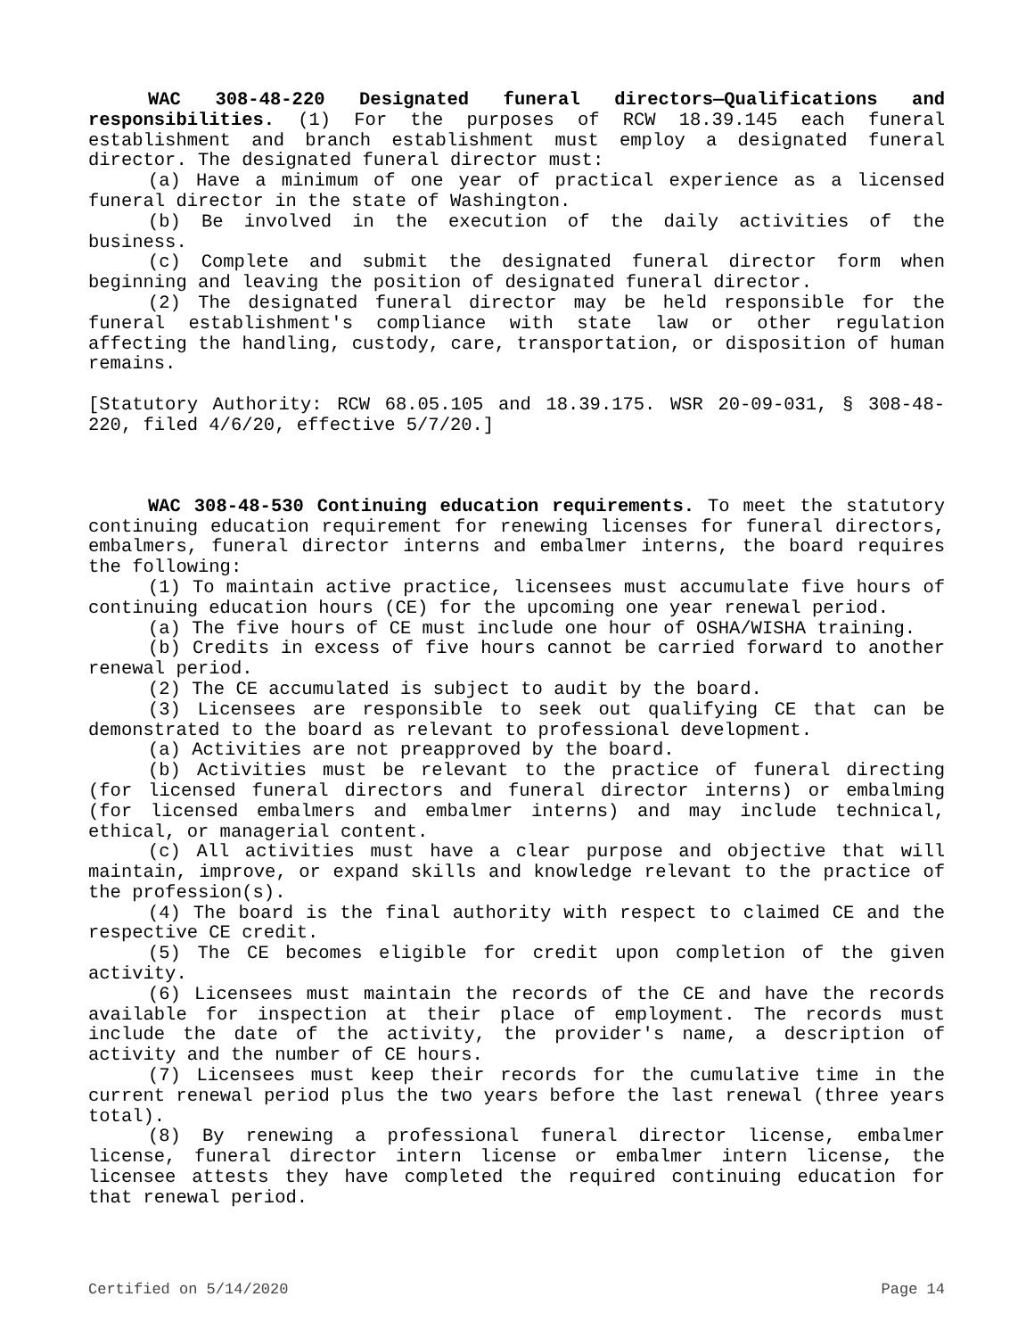WAC 308-48-220 Designated funeral directors—Qualifications and responsibilities. (1) For the purposes of RCW 18.39.145 each funeral establishment and branch establishment must employ a designated funeral director. The designated funeral director must:
(a) Have a minimum of one year of practical experience as a licensed funeral director in the state of Washington.
(b) Be involved in the execution of the daily activities of the business.
(c) Complete and submit the designated funeral director form when beginning and leaving the position of designated funeral director.
(2) The designated funeral director may be held responsible for the funeral establishment's compliance with state law or other regulation affecting the handling, custody, care, transportation, or disposition of human remains.
[Statutory Authority: RCW 68.05.105 and 18.39.175. WSR 20-09-031, § 308-48-220, filed 4/6/20, effective 5/7/20.]
WAC 308-48-530 Continuing education requirements. To meet the statutory continuing education requirement for renewing licenses for funeral directors, embalmers, funeral director interns and embalmer interns, the board requires the following:
(1) To maintain active practice, licensees must accumulate five hours of continuing education hours (CE) for the upcoming one year renewal period.
(a) The five hours of CE must include one hour of OSHA/WISHA training.
(b) Credits in excess of five hours cannot be carried forward to another renewal period.
(2) The CE accumulated is subject to audit by the board.
(3) Licensees are responsible to seek out qualifying CE that can be demonstrated to the board as relevant to professional development.
(a) Activities are not preapproved by the board.
(b) Activities must be relevant to the practice of funeral directing (for licensed funeral directors and funeral director interns) or embalming (for licensed embalmers and embalmer interns) and may include technical, ethical, or managerial content.
(c) All activities must have a clear purpose and objective that will maintain, improve, or expand skills and knowledge relevant to the practice of the profession(s).
(4) The board is the final authority with respect to claimed CE and the respective CE credit.
(5) The CE becomes eligible for credit upon completion of the given activity.
(6) Licensees must maintain the records of the CE and have the records available for inspection at their place of employment. The records must include the date of the activity, the provider's name, a description of activity and the number of CE hours.
(7) Licensees must keep their records for the cumulative time in the current renewal period plus the two years before the last renewal (three years total).
(8) By renewing a professional funeral director license, embalmer license, funeral director intern license or embalmer intern license, the licensee attests they have completed the required continuing education for that renewal period.
Certified on 5/14/2020 Page 14